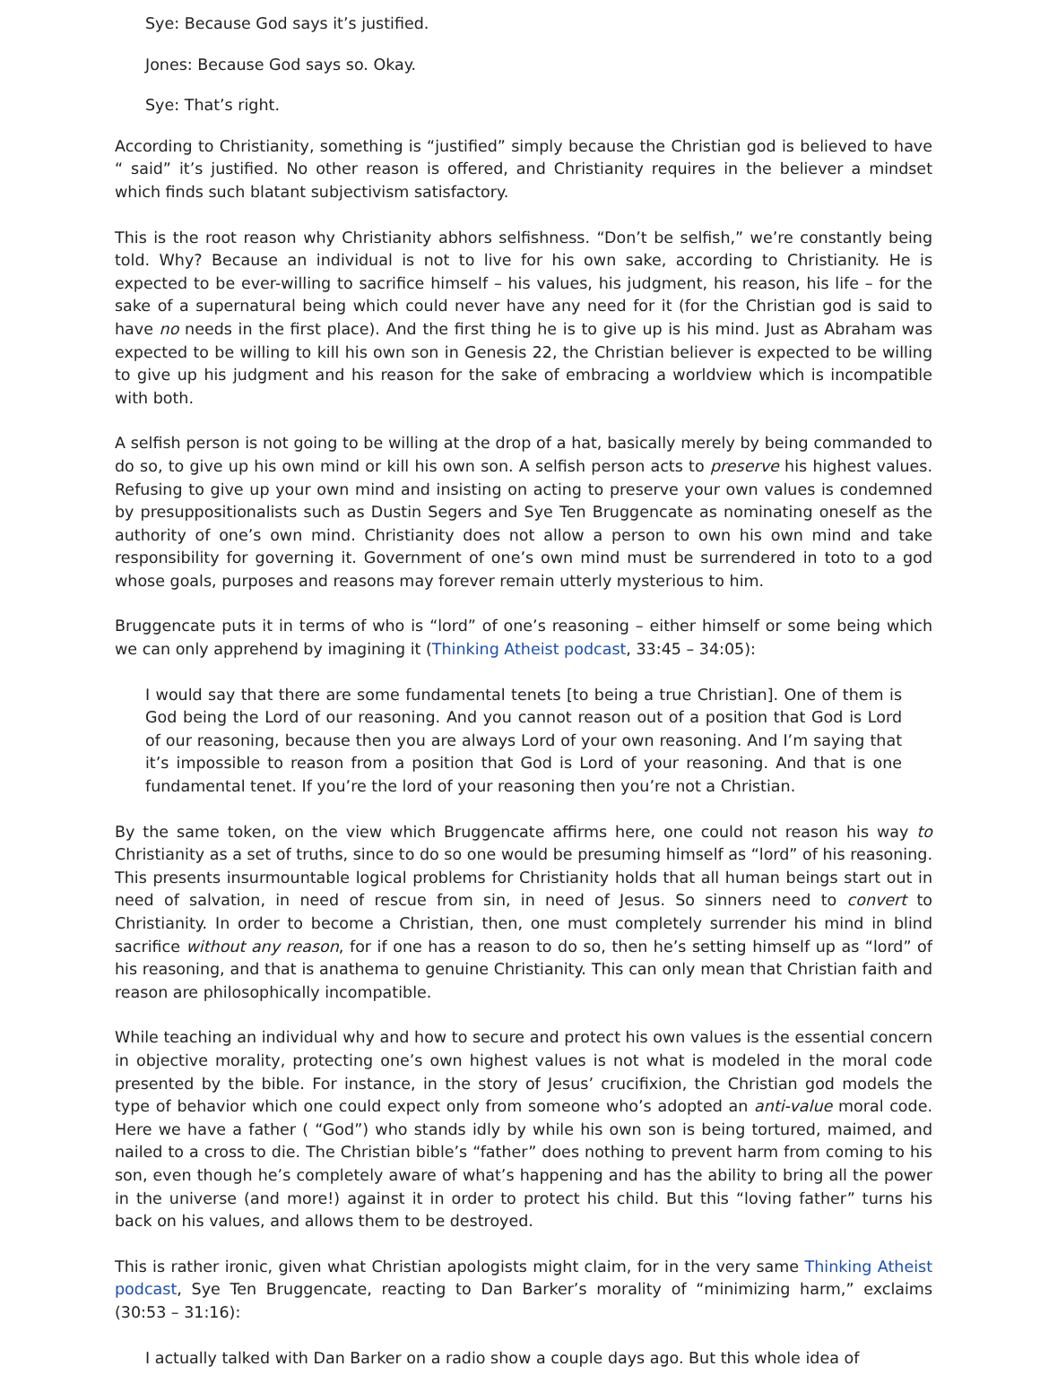Sye: Because God says it’s justified.
Jones: Because God says so. Okay.
Sye: That’s right.
According to Christianity, something is “justified” simply because the Christian god is believed to have “ said” it’s justified. No other reason is offered, and Christianity requires in the believer a mindset which finds such blatant subjectivism satisfactory.
This is the root reason why Christianity abhors selfishness. “Don’t be selfish,” we’re constantly being told. Why? Because an individual is not to live for his own sake, according to Christianity. He is expected to be ever-willing to sacrifice himself – his values, his judgment, his reason, his life – for the sake of a supernatural being which could never have any need for it (for the Christian god is said to have no needs in the first place). And the first thing he is to give up is his mind. Just as Abraham was expected to be willing to kill his own son in Genesis 22, the Christian believer is expected to be willing to give up his judgment and his reason for the sake of embracing a worldview which is incompatible with both.
A selfish person is not going to be willing at the drop of a hat, basically merely by being commanded to do so, to give up his own mind or kill his own son. A selfish person acts to preserve his highest values. Refusing to give up your own mind and insisting on acting to preserve your own values is condemned by presuppositionalists such as Dustin Segers and Sye Ten Bruggencate as nominating oneself as the authority of one’s own mind. Christianity does not allow a person to own his own mind and take responsibility for governing it. Government of one’s own mind must be surrendered in toto to a god whose goals, purposes and reasons may forever remain utterly mysterious to him.
Bruggencate puts it in terms of who is “lord” of one’s reasoning – either himself or some being which we can only apprehend by imagining it (Thinking Atheist podcast, 33:45 – 34:05):
I would say that there are some fundamental tenets [to being a true Christian]. One of them is God being the Lord of our reasoning. And you cannot reason out of a position that God is Lord of our reasoning, because then you are always Lord of your own reasoning. And I’m saying that it’s impossible to reason from a position that God is Lord of your reasoning. And that is one fundamental tenet. If you’re the lord of your reasoning then you’re not a Christian.
By the same token, on the view which Bruggencate affirms here, one could not reason his way to Christianity as a set of truths, since to do so one would be presuming himself as “lord” of his reasoning. This presents insurmountable logical problems for Christianity holds that all human beings start out in need of salvation, in need of rescue from sin, in need of Jesus. So sinners need to convert to Christianity. In order to become a Christian, then, one must completely surrender his mind in blind sacrifice without any reason, for if one has a reason to do so, then he’s setting himself up as “lord” of his reasoning, and that is anathema to genuine Christianity. This can only mean that Christian faith and reason are philosophically incompatible.
While teaching an individual why and how to secure and protect his own values is the essential concern in objective morality, protecting one’s own highest values is not what is modeled in the moral code presented by the bible. For instance, in the story of Jesus’ crucifixion, the Christian god models the type of behavior which one could expect only from someone who’s adopted an anti-value moral code. Here we have a father ( “God”) who stands idly by while his own son is being tortured, maimed, and nailed to a cross to die. The Christian bible’s “father” does nothing to prevent harm from coming to his son, even though he’s completely aware of what’s happening and has the ability to bring all the power in the universe (and more!) against it in order to protect his child. But this “loving father” turns his back on his values, and allows them to be destroyed.
This is rather ironic, given what Christian apologists might claim, for in the very same Thinking Atheist podcast, Sye Ten Bruggencate, reacting to Dan Barker’s morality of “minimizing harm,” exclaims (30:53 – 31:16):
I actually talked with Dan Barker on a radio show a couple days ago. But this whole idea of